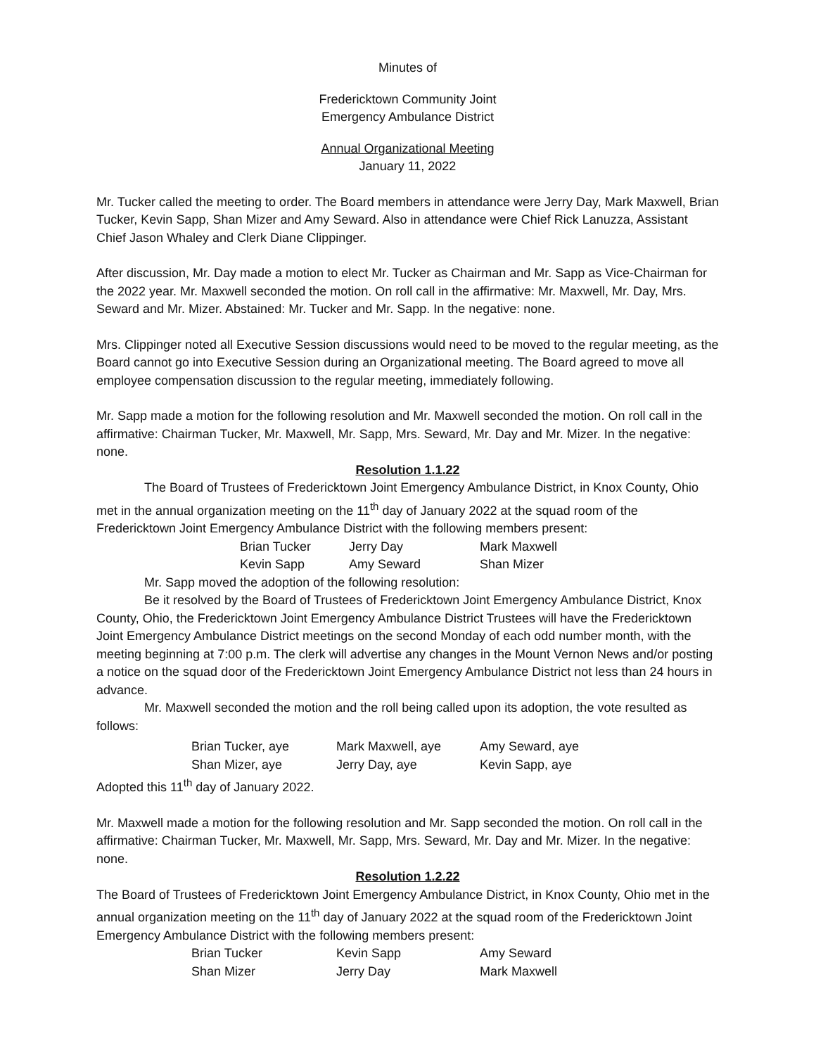Minutes of
Fredericktown Community Joint
Emergency Ambulance District
Annual Organizational Meeting
January 11, 2022
Mr. Tucker called the meeting to order. The Board members in attendance were Jerry Day, Mark Maxwell, Brian Tucker, Kevin Sapp, Shan Mizer and Amy Seward. Also in attendance were Chief Rick Lanuzza, Assistant Chief Jason Whaley and Clerk Diane Clippinger.
After discussion, Mr. Day made a motion to elect Mr. Tucker as Chairman and Mr. Sapp as Vice-Chairman for the 2022 year. Mr. Maxwell seconded the motion. On roll call in the affirmative: Mr. Maxwell, Mr. Day, Mrs. Seward and Mr. Mizer. Abstained: Mr. Tucker and Mr. Sapp. In the negative: none.
Mrs. Clippinger noted all Executive Session discussions would need to be moved to the regular meeting, as the Board cannot go into Executive Session during an Organizational meeting. The Board agreed to move all employee compensation discussion to the regular meeting, immediately following.
Mr. Sapp made a motion for the following resolution and Mr. Maxwell seconded the motion. On roll call in the affirmative: Chairman Tucker, Mr. Maxwell, Mr. Sapp, Mrs. Seward, Mr. Day and Mr. Mizer. In the negative: none.
Resolution 1.1.22
The Board of Trustees of Fredericktown Joint Emergency Ambulance District, in Knox County, Ohio met in the annual organization meeting on the 11<sup>th</sup> day of January 2022 at the squad room of the Fredericktown Joint Emergency Ambulance District with the following members present:
| Brian Tucker | Jerry Day | Mark Maxwell |
| Kevin Sapp | Amy Seward | Shan Mizer |
Mr. Sapp moved the adoption of the following resolution:
Be it resolved by the Board of Trustees of Fredericktown Joint Emergency Ambulance District, Knox County, Ohio, the Fredericktown Joint Emergency Ambulance District Trustees will have the Fredericktown Joint Emergency Ambulance District meetings on the second Monday of each odd number month, with the meeting beginning at 7:00 p.m. The clerk will advertise any changes in the Mount Vernon News and/or posting a notice on the squad door of the Fredericktown Joint Emergency Ambulance District not less than 24 hours in advance.
Mr. Maxwell seconded the motion and the roll being called upon its adoption, the vote resulted as follows:
| Brian Tucker, aye | Mark Maxwell, aye | Amy Seward, aye |
| Shan Mizer, aye | Jerry Day, aye | Kevin Sapp, aye |
Adopted this 11<sup>th</sup> day of January 2022.
Mr. Maxwell made a motion for the following resolution and Mr. Sapp seconded the motion. On roll call in the affirmative: Chairman Tucker, Mr. Maxwell, Mr. Sapp, Mrs. Seward, Mr. Day and Mr. Mizer. In the negative: none.
Resolution 1.2.22
The Board of Trustees of Fredericktown Joint Emergency Ambulance District, in Knox County, Ohio met in the annual organization meeting on the 11<sup>th</sup> day of January 2022 at the squad room of the Fredericktown Joint Emergency Ambulance District with the following members present:
| Brian Tucker | Kevin Sapp | Amy Seward |
| Shan Mizer | Jerry Day | Mark Maxwell |